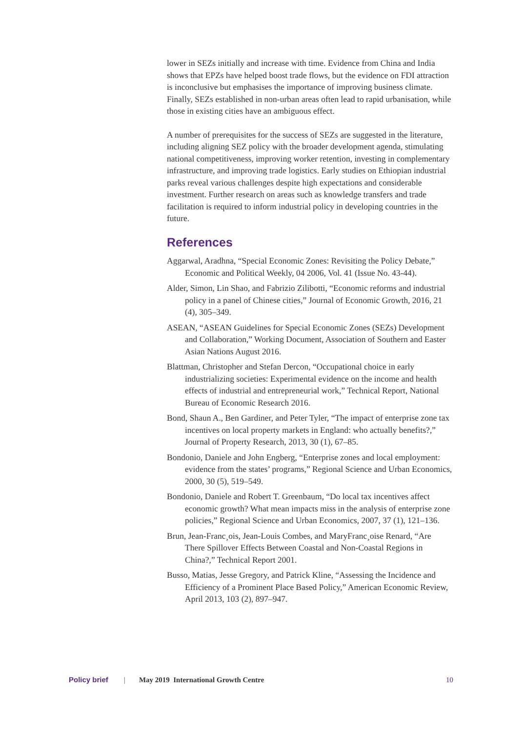lower in SEZs initially and increase with time. Evidence from China and India shows that EPZs have helped boost trade flows, but the evidence on FDI attraction is inconclusive but emphasises the importance of improving business climate. Finally, SEZs established in non-urban areas often lead to rapid urbanisation, while those in existing cities have an ambiguous effect.
A number of prerequisites for the success of SEZs are suggested in the literature, including aligning SEZ policy with the broader development agenda, stimulating national competitiveness, improving worker retention, investing in complementary infrastructure, and improving trade logistics. Early studies on Ethiopian industrial parks reveal various challenges despite high expectations and considerable investment. Further research on areas such as knowledge transfers and trade facilitation is required to inform industrial policy in developing countries in the future.
References
Aggarwal, Aradhna, “Special Economic Zones: Revisiting the Policy Debate,” Economic and Political Weekly, 04 2006, Vol. 41 (Issue No. 43-44).
Alder, Simon, Lin Shao, and Fabrizio Zilibotti, “Economic reforms and industrial policy in a panel of Chinese cities,” Journal of Economic Growth, 2016, 21 (4), 305–349.
ASEAN, “ASEAN Guidelines for Special Economic Zones (SEZs) Development and Collaboration,” Working Document, Association of Southern and Easter Asian Nations August 2016.
Blattman, Christopher and Stefan Dercon, “Occupational choice in early industrializing societies: Experimental evidence on the income and health effects of industrial and entrepreneurial work,” Technical Report, National Bureau of Economic Research 2016.
Bond, Shaun A., Ben Gardiner, and Peter Tyler, “The impact of enterprise zone tax incentives on local property markets in England: who actually benefits?,” Journal of Property Research, 2013, 30 (1), 67–85.
Bondonio, Daniele and John Engberg, “Enterprise zones and local employment: evidence from the states’ programs,” Regional Science and Urban Economics, 2000, 30 (5), 519–549.
Bondonio, Daniele and Robert T. Greenbaum, “Do local tax incentives affect economic growth? What mean impacts miss in the analysis of enterprise zone policies,” Regional Science and Urban Economics, 2007, 37 (1), 121–136.
Brun, Jean-Franc¸ois, Jean-Louis Combes, and MaryFranc¸oise Renard, “Are There Spillover Effects Between Coastal and Non-Coastal Regions in China?,” Technical Report 2001.
Busso, Matias, Jesse Gregory, and Patrick Kline, “Assessing the Incidence and Efficiency of a Prominent Place Based Policy,” American Economic Review, April 2013, 103 (2), 897–947.
Policy brief | May 2019 International Growth Centre 10